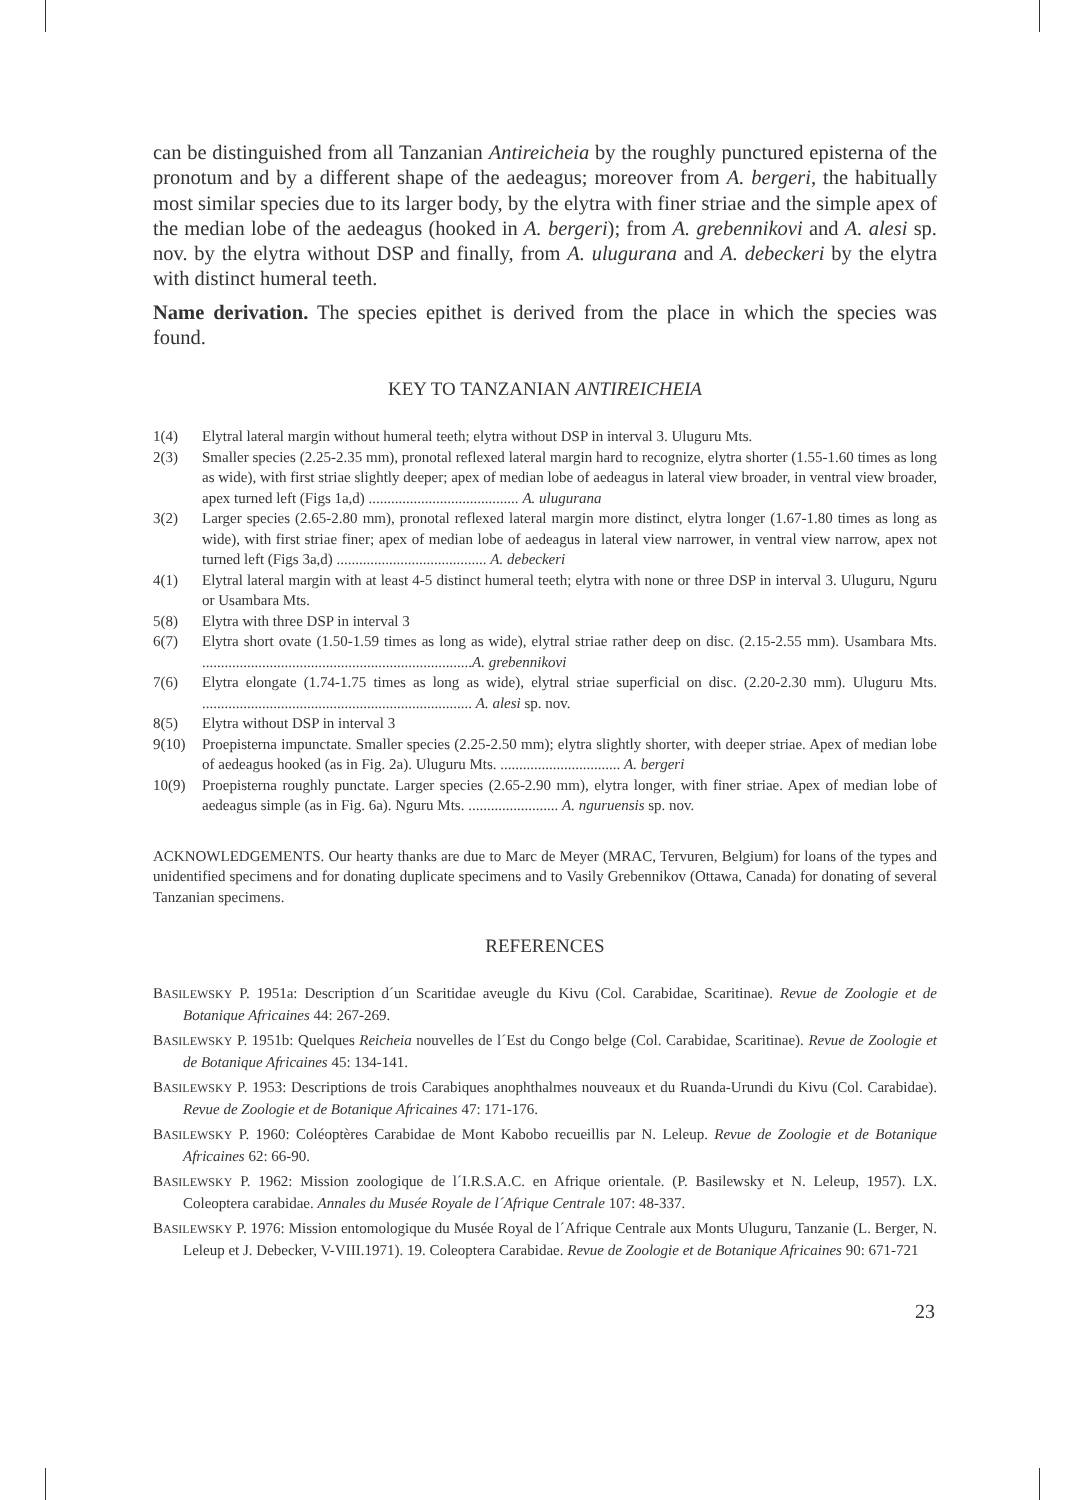can be distinguished from all Tanzanian Antireicheia by the roughly punctured episterna of the pronotum and by a different shape of the aedeagus; moreover from A. bergeri, the habitually most similar species due to its larger body, by the elytra with finer striae and the simple apex of the median lobe of the aedeagus (hooked in A. bergeri); from A. grebennikovi and A. alesi sp. nov. by the elytra without DSP and finally, from A. ulugurana and A. debeckeri by the elytra with distinct humeral teeth.
Name derivation. The species epithet is derived from the place in which the species was found.
KEY TO TANZANIAN ANTIREICHEIA
1(4) Elytral lateral margin without humeral teeth; elytra without DSP in interval 3. Uluguru Mts.
2(3) Smaller species (2.25-2.35 mm), pronotal reflexed lateral margin hard to recognize, elytra shorter (1.55-1.60 times as long as wide), with first striae slightly deeper; apex of median lobe of aedeagus in lateral view broader, in ventral view broader, apex turned left (Figs 1a,d) ........................................ A. ulugurana
3(2) Larger species (2.65-2.80 mm), pronotal reflexed lateral margin more distinct, elytra longer (1.67-1.80 times as long as wide), with first striae finer; apex of median lobe of aedeagus in lateral view narrower, in ventral view narrow, apex not turned left (Figs 3a,d) ........................................ A. debeckeri
4(1) Elytral lateral margin with at least 4-5 distinct humeral teeth; elytra with none or three DSP in interval 3. Uluguru, Nguru or Usambara Mts.
5(8) Elytra with three DSP in interval 3
6(7) Elytra short ovate (1.50-1.59 times as long as wide), elytral striae rather deep on disc. (2.15-2.55 mm). Usambara Mts. ........................................................................A. grebennikovi
7(6) Elytra elongate (1.74-1.75 times as long as wide), elytral striae superficial on disc. (2.20-2.30 mm). Uluguru Mts. ........................................................................ A. alesi sp. nov.
8(5) Elytra without DSP in interval 3
9(10) Proepisterna impunctate. Smaller species (2.25-2.50 mm); elytra slightly shorter, with deeper striae. Apex of median lobe of aedeagus hooked (as in Fig. 2a). Uluguru Mts. ................................ A. bergeri
10(9) Proepisterna roughly punctate. Larger species (2.65-2.90 mm), elytra longer, with finer striae. Apex of median lobe of aedeagus simple (as in Fig. 6a). Nguru Mts. ........................ A. nguruensis sp. nov.
ACKNOWLEDGEMENTS. Our hearty thanks are due to Marc de Meyer (MRAC, Tervuren, Belgium) for loans of the types and unidentified specimens and for donating duplicate specimens and to Vasily Grebennikov (Ottawa, Canada) for donating of several Tanzanian specimens.
REFERENCES
BASILEWSKY P. 1951a: Description d´un Scaritidae aveugle du Kivu (Col. Carabidae, Scaritinae). Revue de Zoologie et de Botanique Africaines 44: 267-269.
BASILEWSKY P. 1951b: Quelques Reicheia nouvelles de l´Est du Congo belge (Col. Carabidae, Scaritinae). Revue de Zoologie et de Botanique Africaines 45: 134-141.
BASILEWSKY P. 1953: Descriptions de trois Carabiques anophthalmes nouveaux et du Ruanda-Urundi du Kivu (Col. Carabidae). Revue de Zoologie et de Botanique Africaines 47: 171-176.
BASILEWSKY P. 1960: Coléoptères Carabidae de Mont Kabobo recueillis par N. Leleup. Revue de Zoologie et de Botanique Africaines 62: 66-90.
BASILEWSKY P. 1962: Mission zoologique de l´I.R.S.A.C. en Afrique orientale. (P. Basilewsky et N. Leleup, 1957). LX. Coleoptera carabidae. Annales du Musée Royale de l´Afrique Centrale 107: 48-337.
BASILEWSKY P. 1976: Mission entomologique du Musée Royal de l´Afrique Centrale aux Monts Uluguru, Tanzanie (L. Berger, N. Leleup et J. Debecker, V-VIII.1971). 19. Coleoptera Carabidae. Revue de Zoologie et de Botanique Africaines 90: 671-721
23